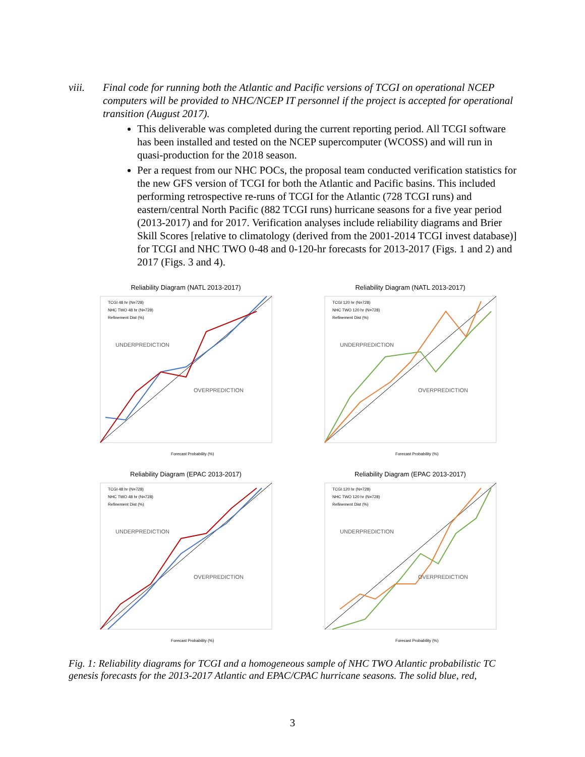viii. Final code for running both the Atlantic and Pacific versions of TCGI on operational NCEP computers will be provided to NHC/NCEP IT personnel if the project is accepted for operational transition (August 2017).
This deliverable was completed during the current reporting period. All TCGI software has been installed and tested on the NCEP supercomputer (WCOSS) and will run in quasi-production for the 2018 season.
Per a request from our NHC POCs, the proposal team conducted verification statistics for the new GFS version of TCGI for both the Atlantic and Pacific basins. This included performing retrospective re-runs of TCGI for the Atlantic (728 TCGI runs) and eastern/central North Pacific (882 TCGI runs) hurricane seasons for a five year period (2013-2017) and for 2017. Verification analyses include reliability diagrams and Brier Skill Scores [relative to climatology (derived from the 2001-2014 TCGI invest database)] for TCGI and NHC TWO 0-48 and 0-120-hr forecasts for 2013-2017 (Figs. 1 and 2) and 2017 (Figs. 3 and 4).
Reliability Diagram (NATL 2013-2017)
UNDERPREDICTION
OVERPREDICTION
TCGI 48 hr (N=728)
NHC TWO 48 hr (N=728)
Refinement Dist (%)
Forecast Probability (%)
Reliability Diagram (NATL 2013-2017)
UNDERPREDICTION
OVERPREDICTION
TCGI 120 hr (N=728)
NHC TWO 120 hr (N=728)
Refinement Dist (%)
Forecast Probability (%)
Reliability Diagram (EPAC 2013-2017)
UNDERPREDICTION
OVERPREDICTION
TCGI 48 hr (N=728)
NHC TWO 48 hr (N=728)
Refinement Dist (%)
Forecast Probability (%)
Reliability Diagram (EPAC 2013-2017)
UNDERPREDICTION
OVERPREDICTION
TCGI 120 hr (N=728)
NHC TWO 120 hr (N=728)
Refinement Dist (%)
Forecast Probability (%)
Fig. 1: Reliability diagrams for TCGI and a homogeneous sample of NHC TWO Atlantic probabilistic TC genesis forecasts for the 2013-2017 Atlantic and EPAC/CPAC hurricane seasons. The solid blue, red,
3